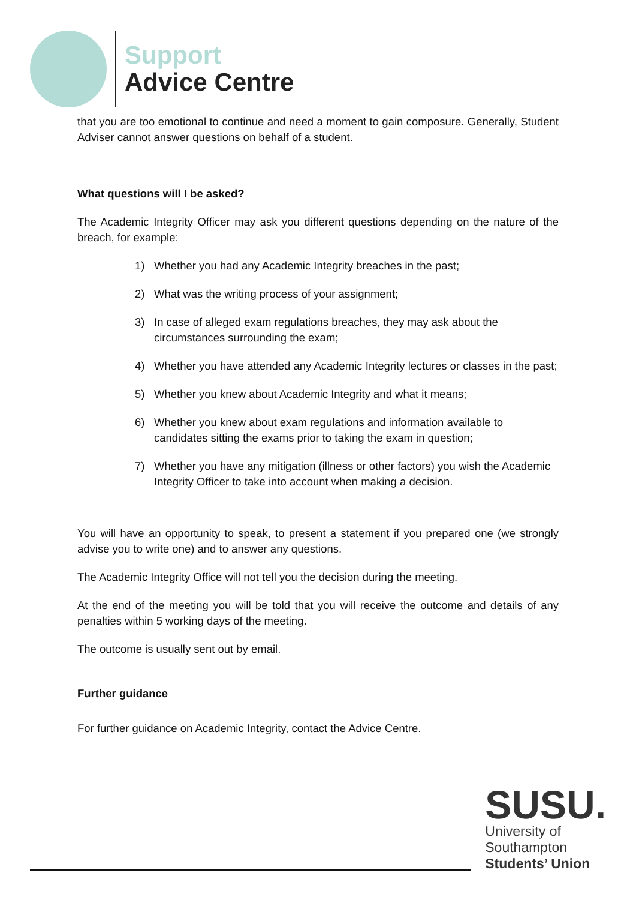Support
Advice Centre
that you are too emotional to continue and need a moment to gain composure. Generally, Student Adviser cannot answer questions on behalf of a student.
What questions will I be asked?
The Academic Integrity Officer may ask you different questions depending on the nature of the breach, for example:
1) Whether you had any Academic Integrity breaches in the past;
2) What was the writing process of your assignment;
3) In case of alleged exam regulations breaches, they may ask about the circumstances surrounding the exam;
4) Whether you have attended any Academic Integrity lectures or classes in the past;
5) Whether you knew about Academic Integrity and what it means;
6) Whether you knew about exam regulations and information available to candidates sitting the exams prior to taking the exam in question;
7) Whether you have any mitigation (illness or other factors) you wish the Academic Integrity Officer to take into account when making a decision.
You will have an opportunity to speak, to present a statement if you prepared one (we strongly advise you to write one) and to answer any questions.
The Academic Integrity Office will not tell you the decision during the meeting.
At the end of the meeting you will be told that you will receive the outcome and details of any penalties within 5 working days of the meeting.
The outcome is usually sent out by email.
Further guidance
For further guidance on Academic Integrity, contact the Advice Centre.
SUSU.
University of
Southampton
Students’ Union